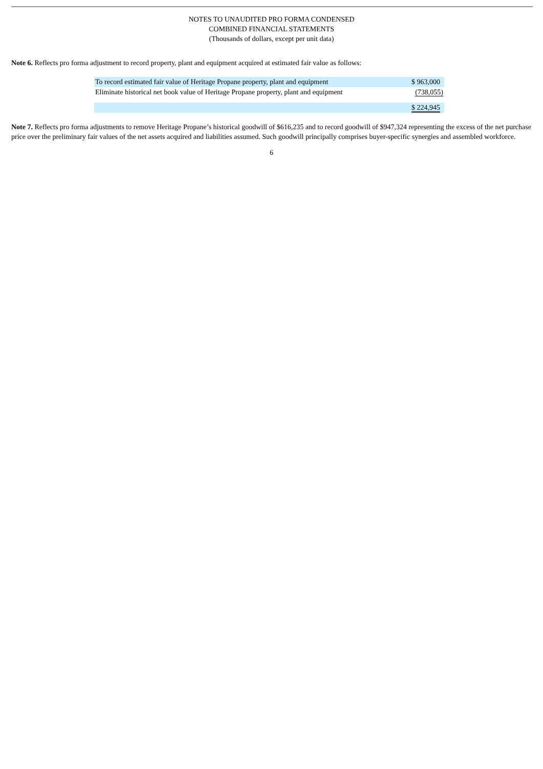NOTES TO UNAUDITED PRO FORMA CONDENSED
COMBINED FINANCIAL STATEMENTS
(Thousands of dollars, except per unit data)
Note 6. Reflects pro forma adjustment to record property, plant and equipment acquired at estimated fair value as follows:
| To record estimated fair value of Heritage Propane property, plant and equipment | $ 963,000 |
| Eliminate historical net book value of Heritage Propane property, plant and equipment | (738,055) |
| | $ 224,945 |
Note 7. Reflects pro forma adjustments to remove Heritage Propane’s historical goodwill of $616,235 and to record goodwill of $947,324 representing the excess of the net purchase price over the preliminary fair values of the net assets acquired and liabilities assumed. Such goodwill principally comprises buyer-specific synergies and assembled workforce.
6